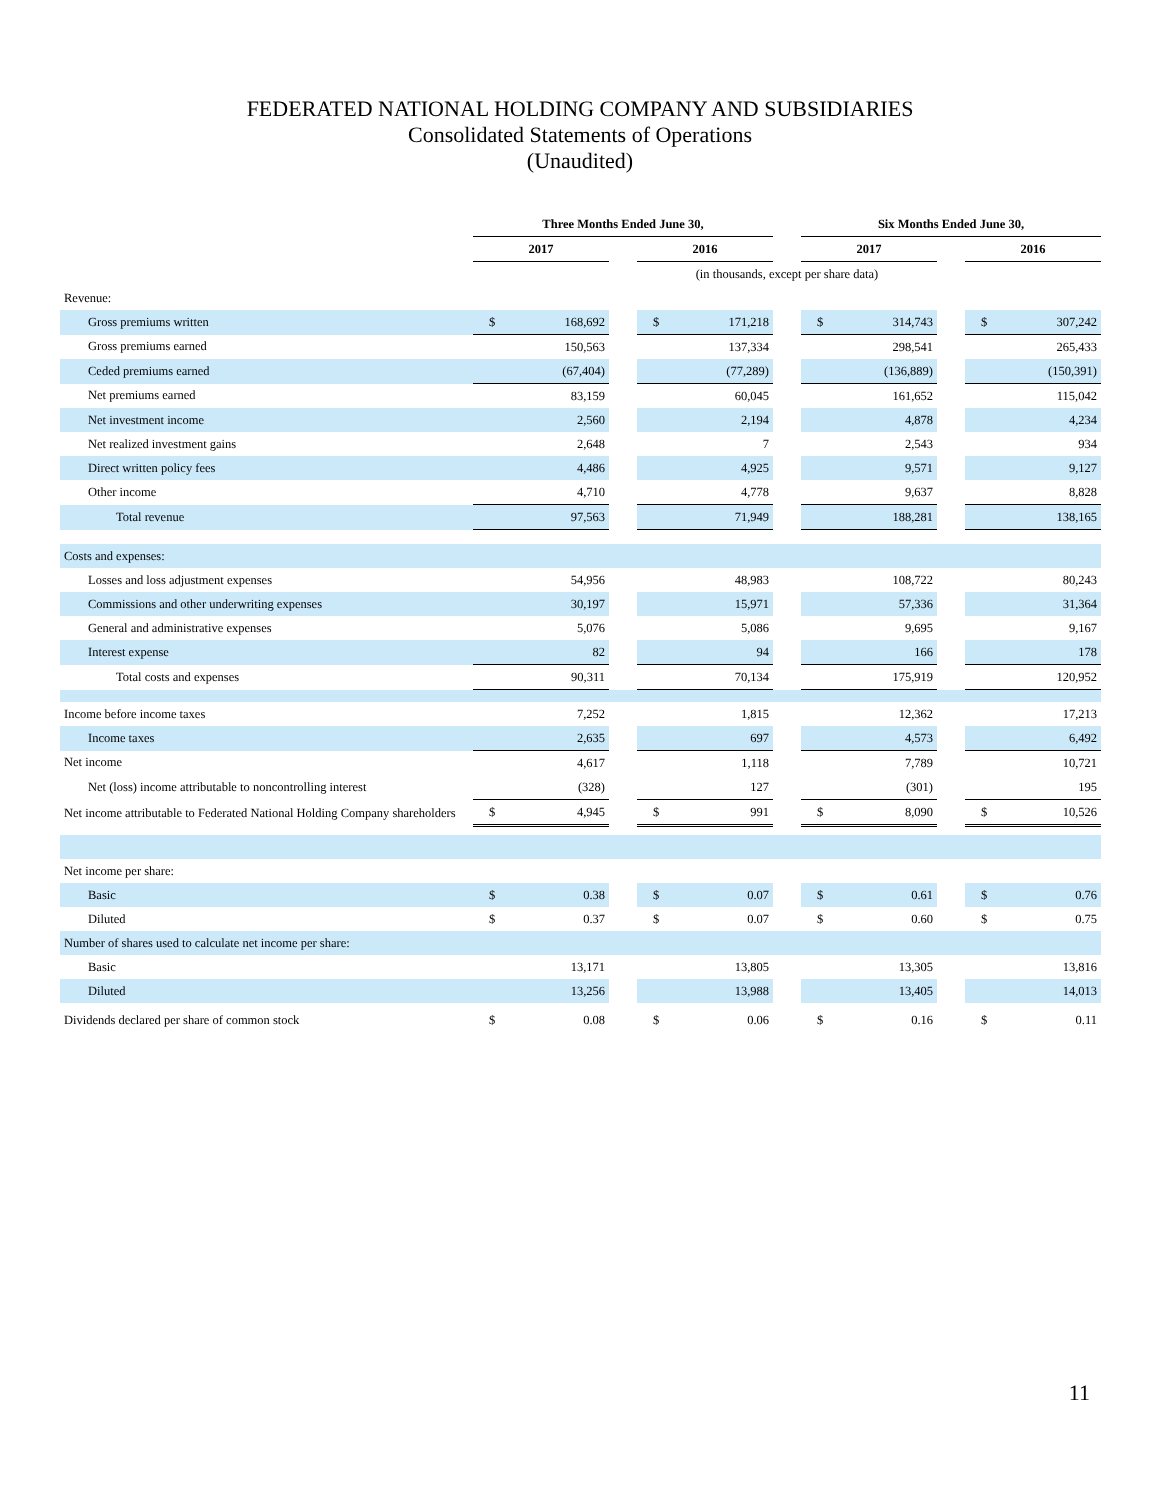FEDERATED NATIONAL HOLDING COMPANY AND SUBSIDIARIES
Consolidated Statements of Operations
(Unaudited)
| | Three Months Ended June 30, | | | | | | Six Months Ended June 30, | | | | |
| --- | --- | --- | --- | --- | --- | --- | --- | --- | --- | --- | --- |
| | 2017 | | | 2016 | | | 2017 | | | 2016 | |
| | (in thousands, except per share data) | | | | | | | | | | |
| Revenue: | | | | | | | | | | | |
| Gross premiums written | $ | 168,692 | | $ | 171,218 | | $ | 314,743 | | $ | 307,242 |
| Gross premiums earned | | 150,563 | | | 137,334 | | | 298,541 | | | 265,433 |
| Ceded premiums earned | | (67,404) | | | (77,289) | | | (136,889) | | | (150,391) |
| Net premiums earned | | 83,159 | | | 60,045 | | | 161,652 | | | 115,042 |
| Net investment income | | 2,560 | | | 2,194 | | | 4,878 | | | 4,234 |
| Net realized investment gains | | 2,648 | | | 7 | | | 2,543 | | | 934 |
| Direct written policy fees | | 4,486 | | | 4,925 | | | 9,571 | | | 9,127 |
| Other income | | 4,710 | | | 4,778 | | | 9,637 | | | 8,828 |
| Total revenue | | 97,563 | | | 71,949 | | | 188,281 | | | 138,165 |
| Costs and expenses: | | | | | | | | | | | |
| Losses and loss adjustment expenses | | 54,956 | | | 48,983 | | | 108,722 | | | 80,243 |
| Commissions and other underwriting expenses | | 30,197 | | | 15,971 | | | 57,336 | | | 31,364 |
| General and administrative expenses | | 5,076 | | | 5,086 | | | 9,695 | | | 9,167 |
| Interest expense | | 82 | | | 94 | | | 166 | | | 178 |
| Total costs and expenses | | 90,311 | | | 70,134 | | | 175,919 | | | 120,952 |
| Income before income taxes | | 7,252 | | | 1,815 | | | 12,362 | | | 17,213 |
| Income taxes | | 2,635 | | | 697 | | | 4,573 | | | 6,492 |
| Net income | | 4,617 | | | 1,118 | | | 7,789 | | | 10,721 |
| Net (loss) income attributable to noncontrolling interest | | (328) | | | 127 | | | (301) | | | 195 |
| Net income attributable to Federated National Holding Company shareholders | $ | 4,945 | | $ | 991 | | $ | 8,090 | | $ | 10,526 |
| Net income per share: | | | | | | | | | | | |
| Basic | $ | 0.38 | | $ | 0.07 | | $ | 0.61 | | $ | 0.76 |
| Diluted | $ | 0.37 | | $ | 0.07 | | $ | 0.60 | | $ | 0.75 |
| Number of shares used to calculate net income per share: | | | | | | | | | | | |
| Basic | | 13,171 | | | 13,805 | | | 13,305 | | | 13,816 |
| Diluted | | 13,256 | | | 13,988 | | | 13,405 | | | 14,013 |
| Dividends declared per share of common stock | $ | 0.08 | | $ | 0.06 | | $ | 0.16 | | $ | 0.11 |
11